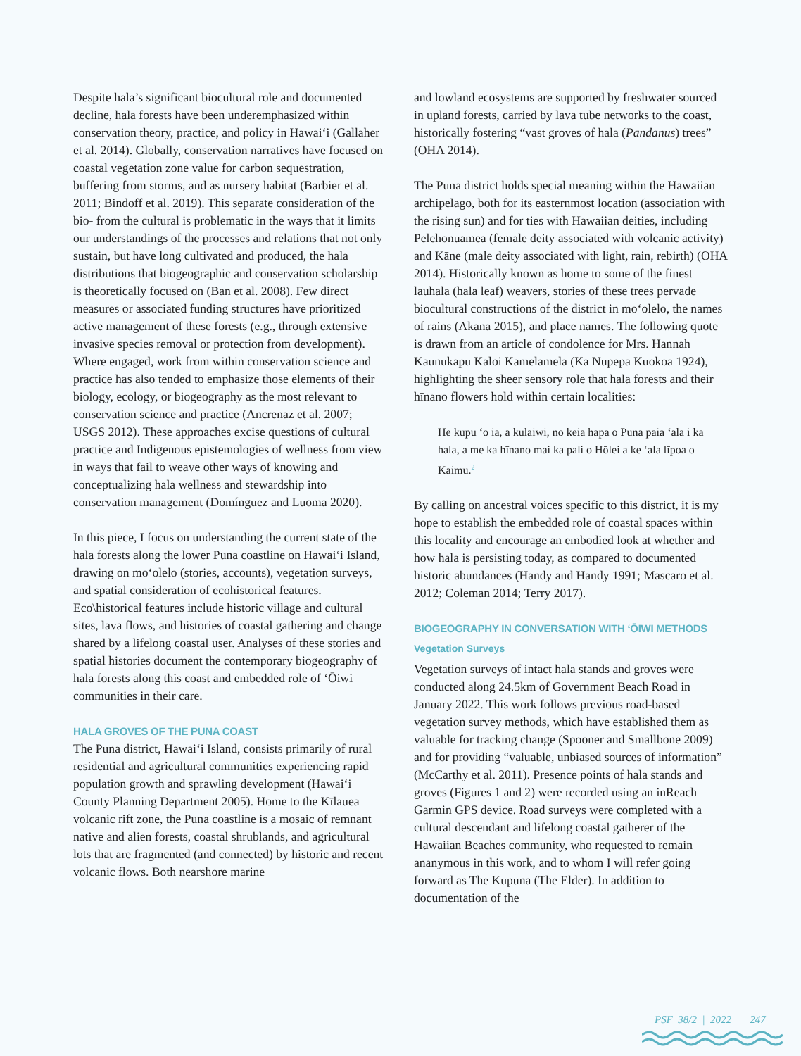Despite hala’s significant biocultural role and documented decline, hala forests have been underemphasized within conservation theory, practice, and policy in Hawaiʻi (Gallaher et al. 2014). Globally, conservation narratives have focused on coastal vegetation zone value for carbon sequestration, buffering from storms, and as nursery habitat (Barbier et al. 2011; Bindoff et al. 2019). This separate consideration of the bio- from the cultural is problematic in the ways that it limits our understandings of the processes and relations that not only sustain, but have long cultivated and produced, the hala distributions that biogeographic and conservation scholarship is theoretically focused on (Ban et al. 2008). Few direct measures or associated funding structures have prioritized active management of these forests (e.g., through extensive invasive species removal or protection from development). Where engaged, work from within conservation science and practice has also tended to emphasize those elements of their biology, ecology, or biogeography as the most relevant to conservation science and practice (Ancrenaz et al. 2007; USGS 2012). These approaches excise questions of cultural practice and Indigenous epistemologies of wellness from view in ways that fail to weave other ways of knowing and conceptualizing hala wellness and stewardship into conservation management (Domínguez and Luoma 2020).
In this piece, I focus on understanding the current state of the hala forests along the lower Puna coastline on Hawaiʻi Island, drawing on moʻolelo (stories, accounts), vegetation surveys, and spatial consideration of ecohistorical features. Eco\historical features include historic village and cultural sites, lava flows, and histories of coastal gathering and change shared by a lifelong coastal user. Analyses of these stories and spatial histories document the contemporary biogeography of hala forests along this coast and embedded role of ʻŌiwi communities in their care.
HALA GROVES OF THE PUNA COAST
The Puna district, Hawaiʻi Island, consists primarily of rural residential and agricultural communities experiencing rapid population growth and sprawling development (Hawaiʻi County Planning Department 2005). Home to the Kīlauea volcanic rift zone, the Puna coastline is a mosaic of remnant native and alien forests, coastal shrublands, and agricultural lots that are fragmented (and connected) by historic and recent volcanic flows. Both nearshore marine
and lowland ecosystems are supported by freshwater sourced in upland forests, carried by lava tube networks to the coast, historically fostering “vast groves of hala (Pandanus) trees” (OHA 2014).
The Puna district holds special meaning within the Hawaiian archipelago, both for its easternmost location (association with the rising sun) and for ties with Hawaiian deities, including Pelehonuamea (female deity associated with volcanic activity) and Kāne (male deity associated with light, rain, rebirth) (OHA 2014). Historically known as home to some of the finest lauhala (hala leaf) weavers, stories of these trees pervade biocultural constructions of the district in moʻolelo, the names of rains (Akana 2015), and place names. The following quote is drawn from an article of condolence for Mrs. Hannah Kaunukapu Kaloi Kamelamela (Ka Nupepa Kuokoa 1924), highlighting the sheer sensory role that hala forests and their hīnano flowers hold within certain localities:
He kupu ʻo ia, a kulaiwi, no kēia hapa o Puna paia ʻala i ka hala, a me ka hīnano mai ka pali o Hōlei a ke ʻala līpoa o Kaimū.<sup>2</sup>
By calling on ancestral voices specific to this district, it is my hope to establish the embedded role of coastal spaces within this locality and encourage an embodied look at whether and how hala is persisting today, as compared to documented historic abundances (Handy and Handy 1991; Mascaro et al. 2012; Coleman 2014; Terry 2017).
BIOGEOGRAPHY IN CONVERSATION WITH ʻŌIWI METHODS
Vegetation Surveys
Vegetation surveys of intact hala stands and groves were conducted along 24.5km of Government Beach Road in January 2022. This work follows previous road-based vegetation survey methods, which have established them as valuable for tracking change (Spooner and Smallbone 2009) and for providing “valuable, unbiased sources of information” (McCarthy et al. 2011). Presence points of hala stands and groves (Figures 1 and 2) were recorded using an inReach Garmin GPS device. Road surveys were completed with a cultural descendant and lifelong coastal gatherer of the Hawaiian Beaches community, who requested to remain ananymous in this work, and to whom I will refer going forward as The Kupuna (The Elder). In addition to documentation of the
PSF 38/2 | 2022 247